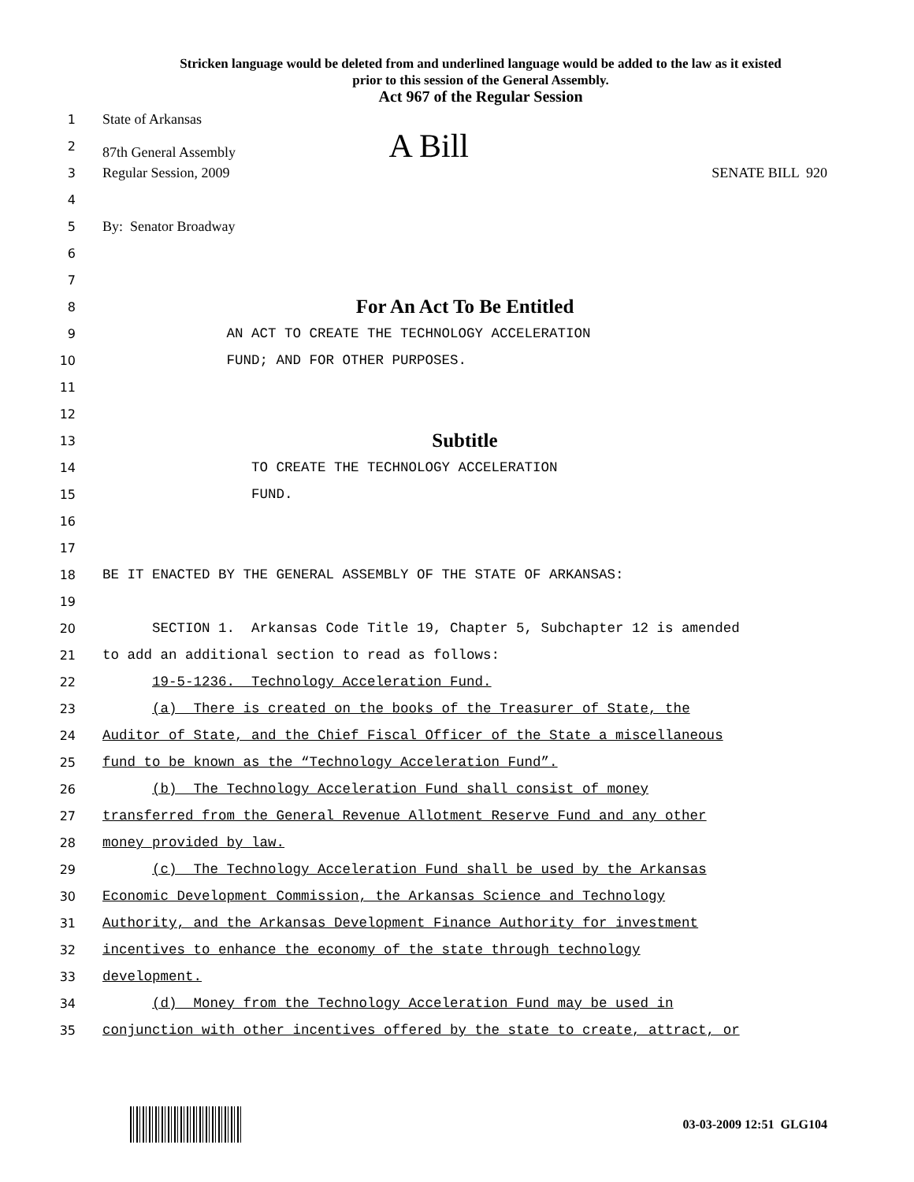Stricken language would be deleted from and underlined language would be added to the law as it existed
prior to this session of the General Assembly.
Act 967 of the Regular Session
1 State of Arkansas
2 87th General Assembly A Bill
3 Regular Session, 2009 SENATE BILL 920
4
5 By: Senator Broadway
6
7
8
For An Act To Be Entitled
9
AN ACT TO CREATE THE TECHNOLOGY ACCELERATION
10
FUND; AND FOR OTHER PURPOSES.
11
12
13
Subtitle
14
TO CREATE THE TECHNOLOGY ACCELERATION
15
FUND.
16
17
18
BE IT ENACTED BY THE GENERAL ASSEMBLY OF THE STATE OF ARKANSAS:
19
20
SECTION 1. Arkansas Code Title 19, Chapter 5, Subchapter 12 is amended
21
to add an additional section to read as follows:
22
19-5-1236. Technology Acceleration Fund.
23
(a) There is created on the books of the Treasurer of State, the
24
Auditor of State, and the Chief Fiscal Officer of the State a miscellaneous
25
fund to be known as the “Technology Acceleration Fund”.
26
(b) The Technology Acceleration Fund shall consist of money
27
transferred from the General Revenue Allotment Reserve Fund and any other
28
money provided by law.
29
(c) The Technology Acceleration Fund shall be used by the Arkansas
30
Economic Development Commission, the Arkansas Science and Technology
31
Authority, and the Arkansas Development Finance Authority for investment
32
incentives to enhance the economy of the state through technology
33
development.
34
(d) Money from the Technology Acceleration Fund may be used in
35
conjunction with other incentives offered by the state to create, attract, or
03-03-2009 12:51 GLG104